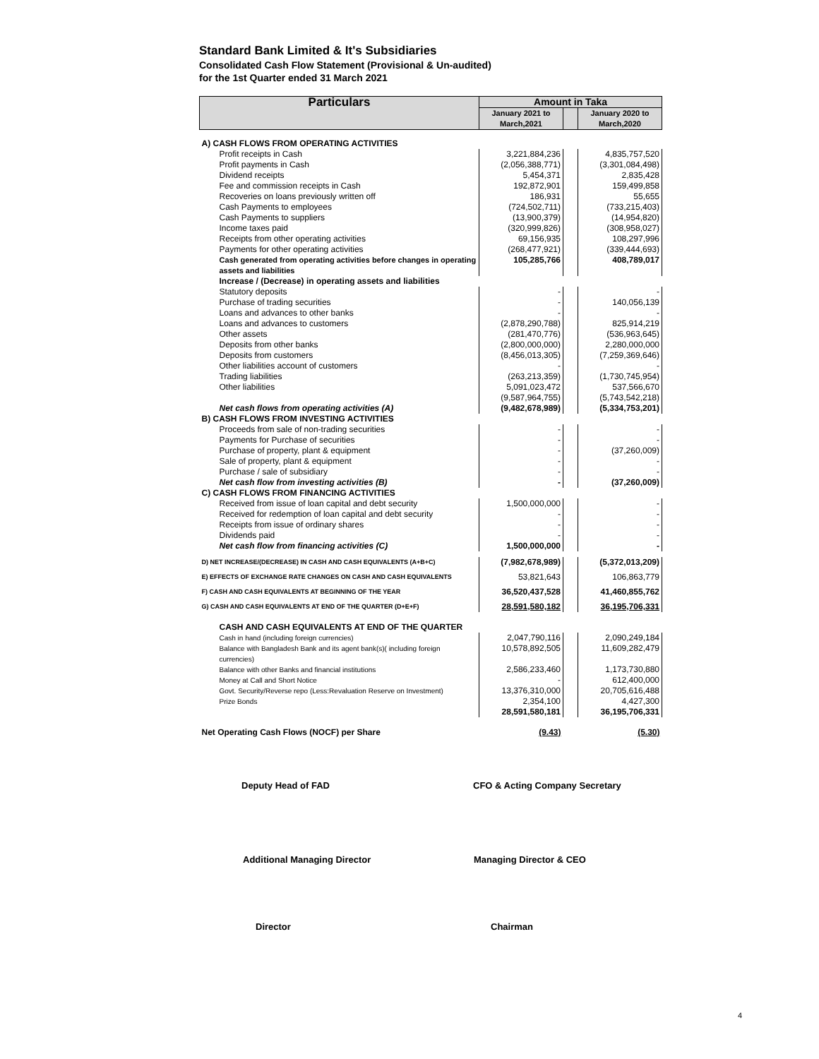Standard Bank Limited & It's Subsidiaries
Consolidated Cash Flow Statement (Provisional & Un-audited)
for the 1st Quarter ended 31 March 2021
| Particulars | Amount in Taka | | |
| --- | --- | --- | --- |
| | January 2021 to March,2021 | | January 2020 to March,2020 |
| A) CASH FLOWS FROM OPERATING ACTIVITIES | | | |
| Profit receipts in Cash | 3,221,884,236 | | 4,835,757,520 |
| Profit payments in Cash | (2,056,388,771) | | (3,301,084,498) |
| Dividend receipts | 5,454,371 | | 2,835,428 |
| Fee and commission receipts in Cash | 192,872,901 | | 159,499,858 |
| Recoveries on loans previously written off | 186,931 | | 55,655 |
| Cash Payments to employees | (724,502,711) | | (733,215,403) |
| Cash Payments to suppliers | (13,900,379) | | (14,954,820) |
| Income taxes paid | (320,999,826) | | (308,958,027) |
| Receipts from other operating activities | 69,156,935 | | 108,297,996 |
| Payments for other operating activities | (268,477,921) | | (339,444,693) |
| Cash generated from operating activities before changes in operating assets and liabilities | 105,285,766 | | 408,789,017 |
| Increase / (Decrease) in operating assets and liabilities | | | |
| Statutory deposits | - | | - |
| Purchase of trading securities | - | | 140,056,139 |
| Loans and advances to other banks | - | | - |
| Loans and advances to customers | (2,878,290,788) | | 825,914,219 |
| Other assets | (281,470,776) | | (536,963,645) |
| Deposits from other banks | (2,800,000,000) | | 2,280,000,000 |
| Deposits from customers | (8,456,013,305) | | (7,259,369,646) |
| Other liabilities account of customers | - | | - |
| Trading liabilities | (263,213,359) | | (1,730,745,954) |
| Other liabilities | 5,091,023,472 | | 537,566,670 |
| | (9,587,964,755) | | (5,743,542,218) |
| Net cash flows from operating activities (A) | (9,482,678,989) | | (5,334,753,201) |
| B) CASH FLOWS FROM INVESTING ACTIVITIES | | | |
| Proceeds from sale of non-trading securities | - | | - |
| Payments for Purchase of securities | - | | - |
| Purchase of property, plant & equipment | - | | (37,260,009) |
| Sale of property, plant & equipment | - | | - |
| Purchase / sale of subsidiary | - | | - |
| Net cash flow from investing activities (B) | - | | (37,260,009) |
| C) CASH FLOWS FROM FINANCING ACTIVITIES | | | |
| Received from issue of loan capital and debt security | 1,500,000,000 | | - |
| Received for redemption of loan capital and debt security | - | | - |
| Receipts from issue of ordinary shares | - | | - |
| Dividends paid | - | | - |
| Net cash flow from financing activities (C) | 1,500,000,000 | | - |
| D) NET INCREASE/(DECREASE) IN CASH AND CASH EQUIVALENTS (A+B+C) | (7,982,678,989) | | (5,372,013,209) |
| E) EFFECTS OF EXCHANGE RATE CHANGES ON CASH AND CASH EQUIVALENTS | 53,821,643 | | 106,863,779 |
| F) CASH AND CASH EQUIVALENTS AT BEGINNING OF THE YEAR | 36,520,437,528 | | 41,460,855,762 |
| G) CASH AND CASH EQUIVALENTS AT END OF THE QUARTER (D+E+F) | 28,591,580,182 | | 36,195,706,331 |
| CASH AND CASH EQUIVALENTS AT END OF THE QUARTER | | | |
| Cash in hand (including foreign currencies) | 2,047,790,116 | | 2,090,249,184 |
| Balance with Bangladesh Bank and its agent bank(s)( including foreign currencies) | 10,578,892,505 | | 11,609,282,479 |
| Balance with other Banks and financial institutions | 2,586,233,460 | | 1,173,730,880 |
| Money at Call and Short Notice | - | | 612,400,000 |
| Govt. Security/Reverse repo (Less:Revaluation Reserve on Investment) | 13,376,310,000 | | 20,705,616,488 |
| Prize Bonds | 2,354,100 | | 4,427,300 |
| | 28,591,580,181 | | 36,195,706,331 |
| Net Operating Cash Flows (NOCF) per Share | (9.43) | | (5.30) |
Deputy Head of FAD CFO & Acting Company Secretary
Additional Managing Director Managing Director & CEO
Director Chairman
4